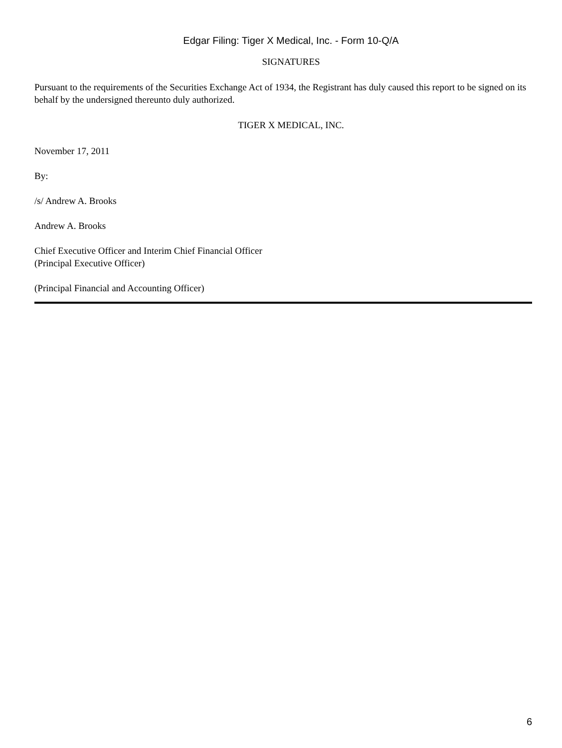Edgar Filing: Tiger X Medical, Inc. - Form 10-Q/A
SIGNATURES
Pursuant to the requirements of the Securities Exchange Act of 1934, the Registrant has duly caused this report to be signed on its behalf by the undersigned thereunto duly authorized.
TIGER X MEDICAL, INC.
November 17, 2011
By:
/s/ Andrew A. Brooks
Andrew A. Brooks
Chief Executive Officer and Interim Chief Financial Officer
(Principal Executive Officer)
(Principal Financial and Accounting Officer)
6